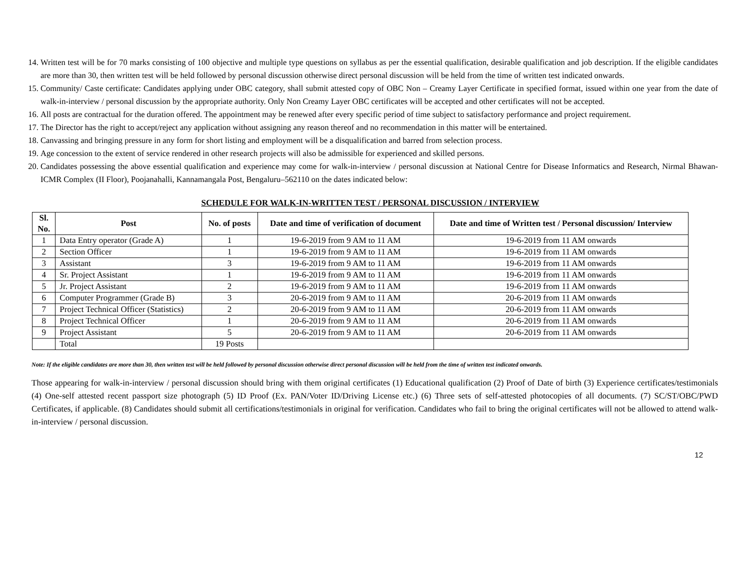14. Written test will be for 70 marks consisting of 100 objective and multiple type questions on syllabus as per the essential qualification, desirable qualification and job description. If the eligible candidates are more than 30, then written test will be held followed by personal discussion otherwise direct personal discussion will be held from the time of written test indicated onwards.
15. Community/ Caste certificate: Candidates applying under OBC category, shall submit attested copy of OBC Non – Creamy Layer Certificate in specified format, issued within one year from the date of walk-in-interview / personal discussion by the appropriate authority. Only Non Creamy Layer OBC certificates will be accepted and other certificates will not be accepted.
16. All posts are contractual for the duration offered. The appointment may be renewed after every specific period of time subject to satisfactory performance and project requirement.
17. The Director has the right to accept/reject any application without assigning any reason thereof and no recommendation in this matter will be entertained.
18. Canvassing and bringing pressure in any form for short listing and employment will be a disqualification and barred from selection process.
19. Age concession to the extent of service rendered in other research projects will also be admissible for experienced and skilled persons.
20. Candidates possessing the above essential qualification and experience may come for walk-in-interview / personal discussion at National Centre for Disease Informatics and Research, Nirmal Bhawan-ICMR Complex (II Floor), Poojanahalli, Kannamangala Post, Bengaluru–562110 on the dates indicated below:
SCHEDULE FOR WALK-IN-WRITTEN TEST / PERSONAL DISCUSSION / INTERVIEW
| Sl. No. | Post | No. of posts | Date and time of verification of document | Date and time of Written test / Personal discussion/ Interview |
| --- | --- | --- | --- | --- |
| 1 | Data Entry operator (Grade A) | 1 | 19-6-2019 from 9 AM to 11 AM | 19-6-2019 from 11 AM onwards |
| 2 | Section Officer | 1 | 19-6-2019 from 9 AM to 11 AM | 19-6-2019 from 11 AM onwards |
| 3 | Assistant | 3 | 19-6-2019 from 9 AM to 11 AM | 19-6-2019 from 11 AM onwards |
| 4 | Sr. Project Assistant | 1 | 19-6-2019 from 9 AM to 11 AM | 19-6-2019 from 11 AM onwards |
| 5 | Jr. Project Assistant | 2 | 19-6-2019 from 9 AM to 11 AM | 19-6-2019 from 11 AM onwards |
| 6 | Computer Programmer (Grade B) | 3 | 20-6-2019 from 9 AM to 11 AM | 20-6-2019 from 11 AM onwards |
| 7 | Project Technical Officer (Statistics) | 2 | 20-6-2019 from 9 AM to 11 AM | 20-6-2019 from 11 AM onwards |
| 8 | Project Technical Officer | 1 | 20-6-2019 from 9 AM to 11 AM | 20-6-2019 from 11 AM onwards |
| 9 | Project Assistant | 5 | 20-6-2019 from 9 AM to 11 AM | 20-6-2019 from 11 AM onwards |
| | Total | 19 Posts | | |
Note: If the eligible candidates are more than 30, then written test will be held followed by personal discussion otherwise direct personal discussion will be held from the time of written test indicated onwards.
Those appearing for walk-in-interview / personal discussion should bring with them original certificates (1) Educational qualification (2) Proof of Date of birth (3) Experience certificates/testimonials (4) One-self attested recent passport size photograph (5) ID Proof (Ex. PAN/Voter ID/Driving License etc.) (6) Three sets of self-attested photocopies of all documents. (7) SC/ST/OBC/PWD Certificates, if applicable. (8) Candidates should submit all certifications/testimonials in original for verification. Candidates who fail to bring the original certificates will not be allowed to attend walk-in-interview / personal discussion.
12